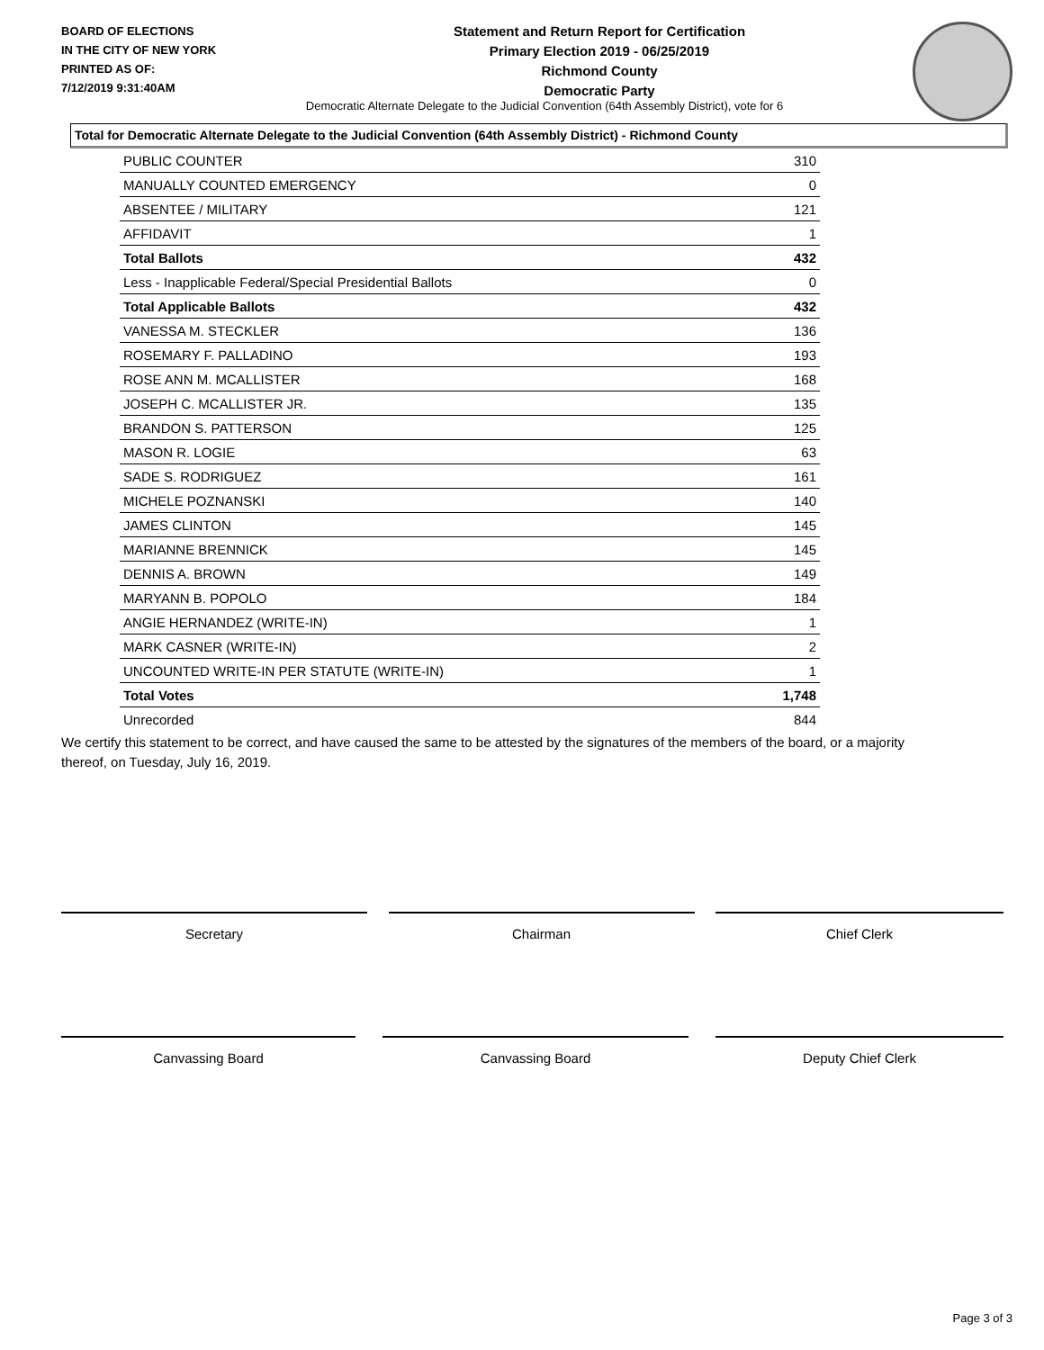BOARD OF ELECTIONS
IN THE CITY OF NEW YORK
PRINTED AS OF:
7/12/2019 9:31:40AM
Statement and Return Report for Certification
Primary Election 2019 - 06/25/2019
Richmond County
Democratic Party
Democratic Alternate Delegate to the Judicial Convention (64th Assembly District), vote for 6
Total for Democratic Alternate Delegate to the Judicial Convention (64th Assembly District) - Richmond County
| PUBLIC COUNTER | 310 |
| MANUALLY COUNTED EMERGENCY | 0 |
| ABSENTEE / MILITARY | 121 |
| AFFIDAVIT | 1 |
| Total Ballots | 432 |
| Less - Inapplicable Federal/Special Presidential Ballots | 0 |
| Total Applicable Ballots | 432 |
| VANESSA M. STECKLER | 136 |
| ROSEMARY F. PALLADINO | 193 |
| ROSE ANN M. MCALLISTER | 168 |
| JOSEPH C. MCALLISTER JR. | 135 |
| BRANDON S. PATTERSON | 125 |
| MASON R. LOGIE | 63 |
| SADE S. RODRIGUEZ | 161 |
| MICHELE POZNANSKI | 140 |
| JAMES CLINTON | 145 |
| MARIANNE BRENNICK | 145 |
| DENNIS A. BROWN | 149 |
| MARYANN B. POPOLO | 184 |
| ANGIE HERNANDEZ (WRITE-IN) | 1 |
| MARK CASNER (WRITE-IN) | 2 |
| UNCOUNTED WRITE-IN PER STATUTE (WRITE-IN) | 1 |
| Total Votes | 1,748 |
| Unrecorded | 844 |
We certify this statement to be correct, and have caused the same to be attested by the signatures of the members of the board, or a majority thereof, on Tuesday, July 16, 2019.
Secretary Chairman Chief Clerk
Canvassing Board Canvassing Board Deputy Chief Clerk
Page 3 of 3